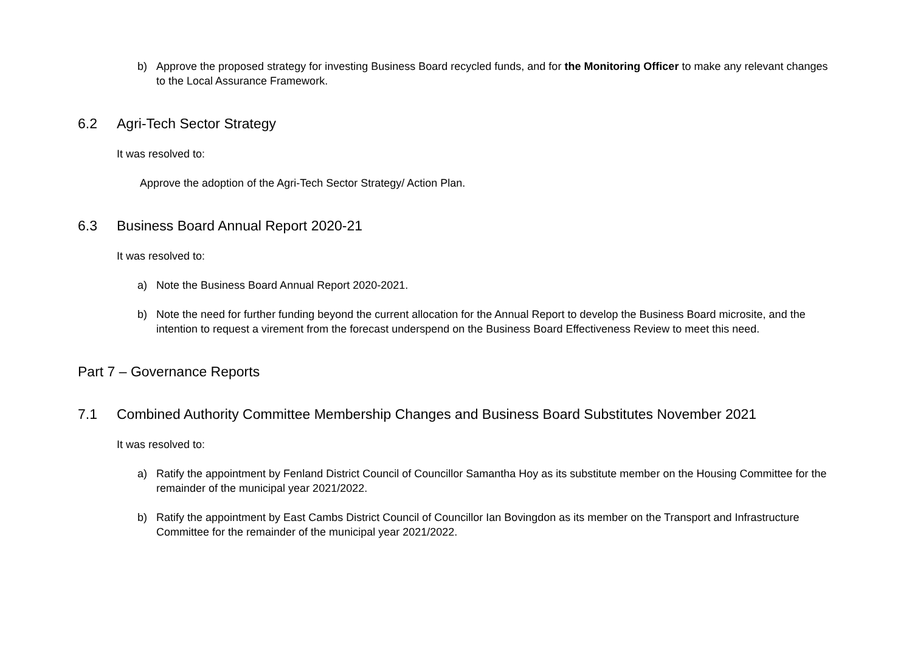b) Approve the proposed strategy for investing Business Board recycled funds, and for the Monitoring Officer to make any relevant changes to the Local Assurance Framework.
6.2 Agri-Tech Sector Strategy
It was resolved to:
Approve the adoption of the Agri-Tech Sector Strategy/ Action Plan.
6.3 Business Board Annual Report 2020-21
It was resolved to:
a) Note the Business Board Annual Report 2020-2021.
b) Note the need for further funding beyond the current allocation for the Annual Report to develop the Business Board microsite, and the intention to request a virement from the forecast underspend on the Business Board Effectiveness Review to meet this need.
Part 7 – Governance Reports
7.1 Combined Authority Committee Membership Changes and Business Board Substitutes November 2021
It was resolved to:
a) Ratify the appointment by Fenland District Council of Councillor Samantha Hoy as its substitute member on the Housing Committee for the remainder of the municipal year 2021/2022.
b) Ratify the appointment by East Cambs District Council of Councillor Ian Bovingdon as its member on the Transport and Infrastructure Committee for the remainder of the municipal year 2021/2022.